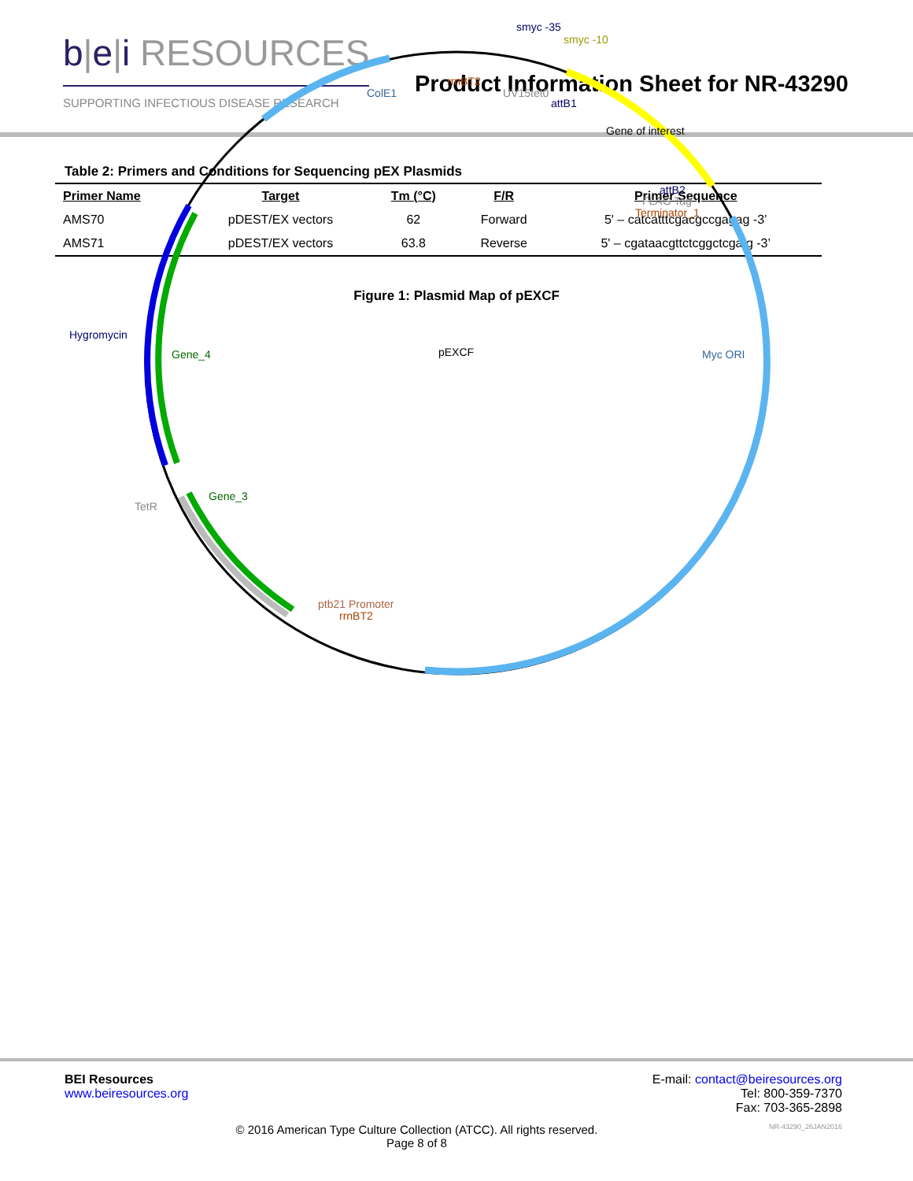b|e|i RESOURCES
SUPPORTING INFECTIOUS DISEASE RESEARCH
Product Information Sheet for NR-43290
Table 2: Primers and Conditions for Sequencing pEX Plasmids
| Primer Name | Target | Tm (°C) | F/R | Primer Sequence |
| --- | --- | --- | --- | --- |
| AMS70 | pDEST/EX vectors | 62 | Forward | 5' – catcatttcgacgccgagag -3’ |
| AMS71 | pDEST/EX vectors | 63.8 | Reverse | 5' – cgataacgttctcggctcgatg -3’ |
Figure 1: Plasmid Map of pEXCF
pEXCF
smyc -35
smyc -10
rrnBT2
ColE1
UV15tet0
attB1
Gene of interest
attB2
FLAG Tag
Terminator_1
Hygromycin
Gene_4
Myc ORI
TetR
Gene_3
ptb21 Promoter
rrnBT2
BEI Resources
www.beiresources.org
E-mail: contact@beiresources.org
Tel: 800-359-7370
Fax: 703-365-2898
© 2016 American Type Culture Collection (ATCC). All rights reserved.
Page 8 of 8
NR-43290_26JAN2016